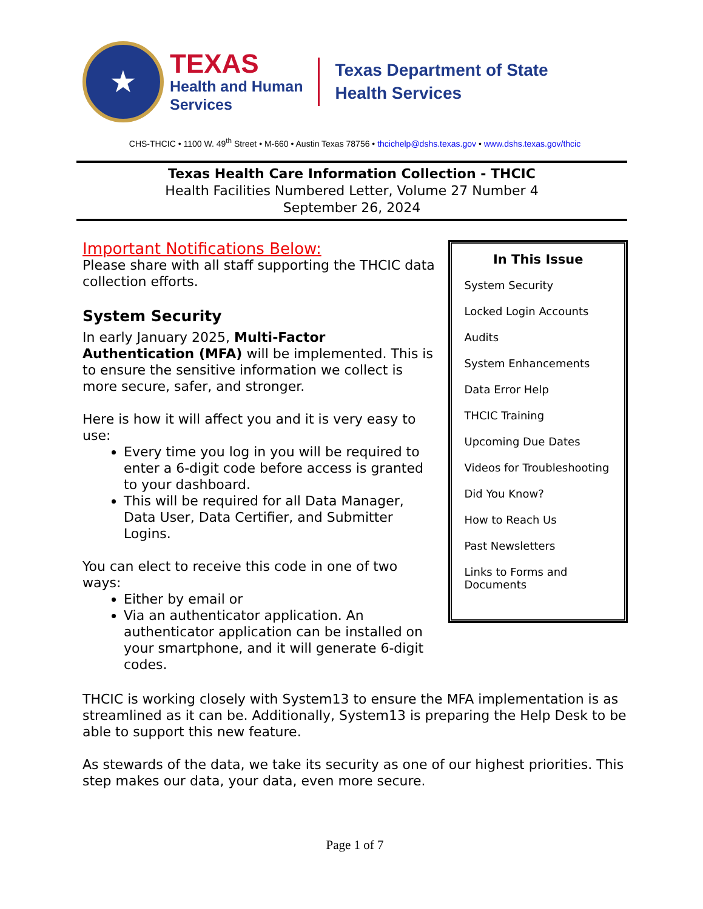★
TEXAS
Health and Human
Services
Texas Department of State
Health Services
CHS-THCIC • 1100 W. 49<sup>th</sup> Street • M-660 • Austin Texas 78756 • thcichelp@dshs.texas.gov • www.dshs.texas.gov/thcic
Texas Health Care Information Collection - THCIC
Health Facilities Numbered Letter, Volume 27 Number 4
September 26, 2024
Important Notifications Below:
Please share with all staff supporting the THCIC data collection efforts.
System Security
In early January 2025, Multi-Factor Authentication (MFA) will be implemented. This is to ensure the sensitive information we collect is more secure, safer, and stronger.
Here is how it will affect you and it is very easy to use:
Every time you log in you will be required to enter a 6-digit code before access is granted to your dashboard.
This will be required for all Data Manager, Data User, Data Certifier, and Submitter Logins.
You can elect to receive this code in one of two ways:
Either by email or
Via an authenticator application. An authenticator application can be installed on your smartphone, and it will generate 6-digit codes.
In This Issue
System Security
Locked Login Accounts
Audits
System Enhancements
Data Error Help
THCIC Training
Upcoming Due Dates
Videos for Troubleshooting
Did You Know?
How to Reach Us
Past Newsletters
Links to Forms and Documents
THCIC is working closely with System13 to ensure the MFA implementation is as streamlined as it can be. Additionally, System13 is preparing the Help Desk to be able to support this new feature.
As stewards of the data, we take its security as one of our highest priorities. This step makes our data, your data, even more secure.
Page 1 of 7